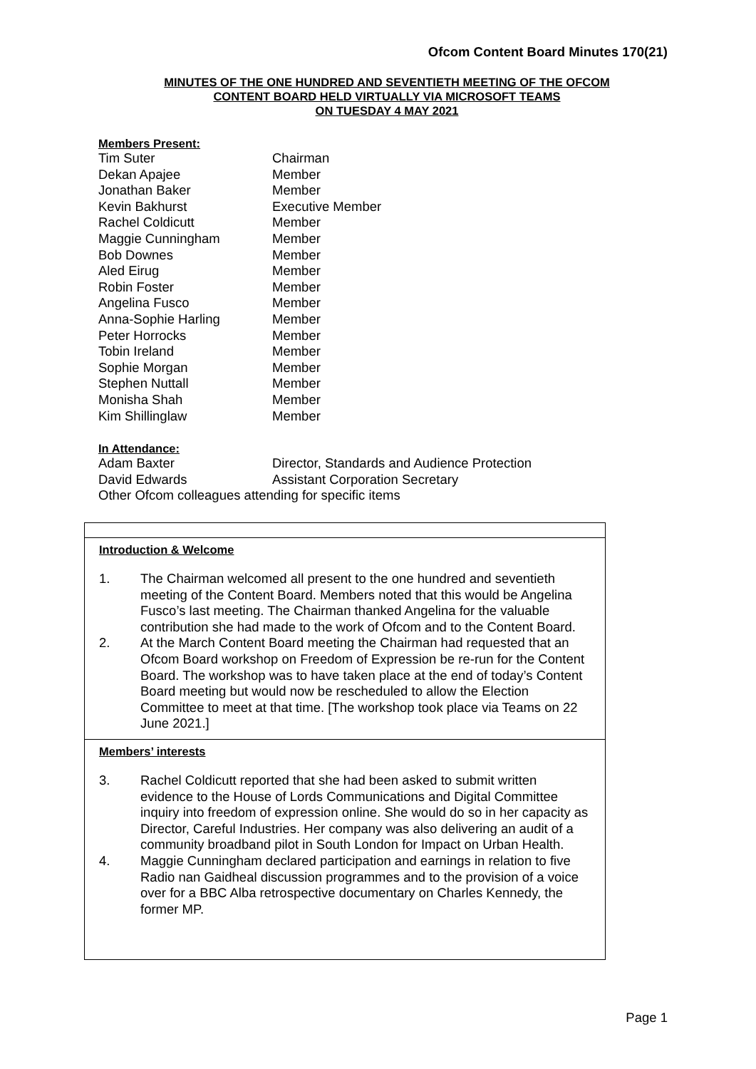Ofcom Content Board Minutes 170(21)
MINUTES OF THE ONE HUNDRED AND SEVENTIETH MEETING OF THE OFCOM
CONTENT BOARD HELD VIRTUALLY VIA MICROSOFT TEAMS
ON TUESDAY 4 MAY 2021
Members Present:
| Tim Suter | Chairman |
| Dekan Apajee | Member |
| Jonathan Baker | Member |
| Kevin Bakhurst | Executive Member |
| Rachel Coldicutt | Member |
| Maggie Cunningham | Member |
| Bob Downes | Member |
| Aled Eirug | Member |
| Robin Foster | Member |
| Angelina Fusco | Member |
| Anna-Sophie Harling | Member |
| Peter Horrocks | Member |
| Tobin Ireland | Member |
| Sophie Morgan | Member |
| Stephen Nuttall | Member |
| Monisha Shah | Member |
| Kim Shillinglaw | Member |
In Attendance:
| Adam Baxter | Director, Standards and Audience Protection |
| David Edwards | Assistant Corporation Secretary |
| Other Ofcom colleagues attending for specific items | |
Introduction & Welcome
1. The Chairman welcomed all present to the one hundred and seventieth meeting of the Content Board. Members noted that this would be Angelina Fusco’s last meeting. The Chairman thanked Angelina for the valuable contribution she had made to the work of Ofcom and to the Content Board.
2. At the March Content Board meeting the Chairman had requested that an Ofcom Board workshop on Freedom of Expression be re-run for the Content Board. The workshop was to have taken place at the end of today’s Content Board meeting but would now be rescheduled to allow the Election Committee to meet at that time. [The workshop took place via Teams on 22 June 2021.]
Members’ interests
3. Rachel Coldicutt reported that she had been asked to submit written evidence to the House of Lords Communications and Digital Committee inquiry into freedom of expression online. She would do so in her capacity as Director, Careful Industries. Her company was also delivering an audit of a community broadband pilot in South London for Impact on Urban Health.
4. Maggie Cunningham declared participation and earnings in relation to five Radio nan Gaidheal discussion programmes and to the provision of a voice over for a BBC Alba retrospective documentary on Charles Kennedy, the former MP.
Page 1